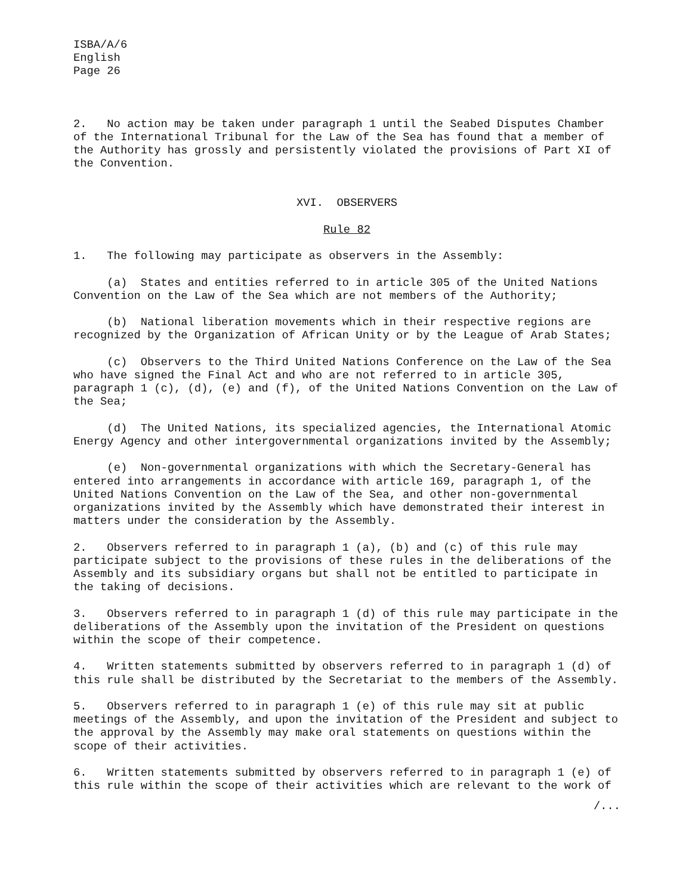ISBA/A/6
English
Page 26
2. No action may be taken under paragraph 1 until the Seabed Disputes Chamber of the International Tribunal for the Law of the Sea has found that a member of the Authority has grossly and persistently violated the provisions of Part XI of the Convention.
XVI. OBSERVERS
Rule 82
1. The following may participate as observers in the Assembly:
(a) States and entities referred to in article 305 of the United Nations Convention on the Law of the Sea which are not members of the Authority;
(b) National liberation movements which in their respective regions are recognized by the Organization of African Unity or by the League of Arab States;
(c) Observers to the Third United Nations Conference on the Law of the Sea who have signed the Final Act and who are not referred to in article 305, paragraph 1 (c), (d), (e) and (f), of the United Nations Convention on the Law of the Sea;
(d) The United Nations, its specialized agencies, the International Atomic Energy Agency and other intergovernmental organizations invited by the Assembly;
(e) Non-governmental organizations with which the Secretary-General has entered into arrangements in accordance with article 169, paragraph 1, of the United Nations Convention on the Law of the Sea, and other non-governmental organizations invited by the Assembly which have demonstrated their interest in matters under the consideration by the Assembly.
2. Observers referred to in paragraph 1 (a), (b) and (c) of this rule may participate subject to the provisions of these rules in the deliberations of the Assembly and its subsidiary organs but shall not be entitled to participate in the taking of decisions.
3. Observers referred to in paragraph 1 (d) of this rule may participate in the deliberations of the Assembly upon the invitation of the President on questions within the scope of their competence.
4. Written statements submitted by observers referred to in paragraph 1 (d) of this rule shall be distributed by the Secretariat to the members of the Assembly.
5. Observers referred to in paragraph 1 (e) of this rule may sit at public meetings of the Assembly, and upon the invitation of the President and subject to the approval by the Assembly may make oral statements on questions within the scope of their activities.
6. Written statements submitted by observers referred to in paragraph 1 (e) of this rule within the scope of their activities which are relevant to the work of
/...